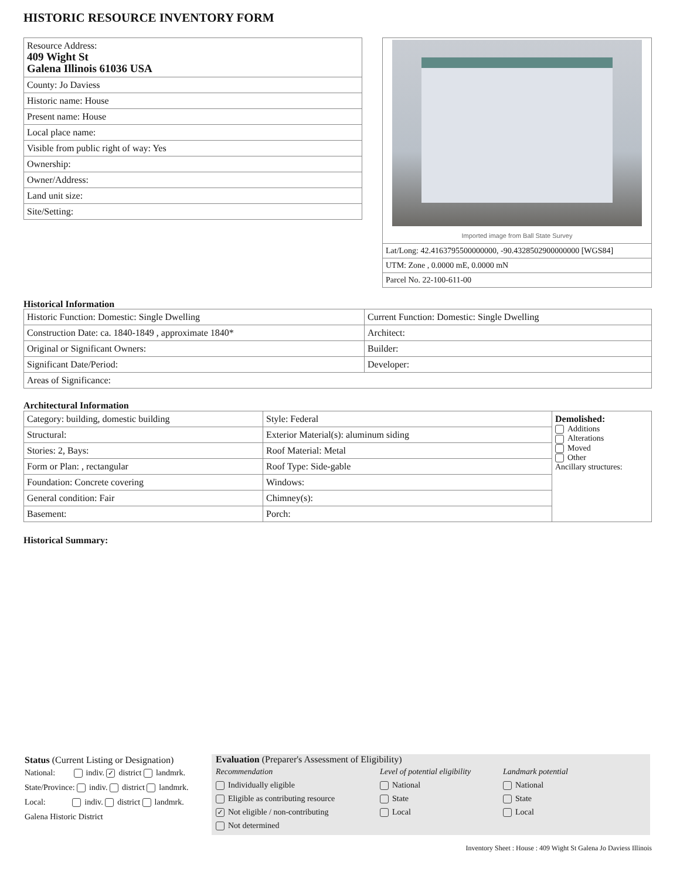HISTORIC RESOURCE INVENTORY FORM
| Resource Address: 409 Wight St Galena Illinois 61036 USA |
| County: Jo Daviess |
| Historic name: House |
| Present name: House |
| Local place name: |
| Visible from public right of way: Yes |
| Ownership: |
| Owner/Address: |
| Land unit size: |
| Site/Setting: |
| Imported image from Ball State Survey |
| Lat/Long: 42.4163795500000000, -90.4328502900000000 [WGS84] |
| UTM: Zone , 0.0000 mE, 0.0000 mN |
| Parcel No. 22-100-611-00 |
Historical Information
| Historic Function: Domestic: Single Dwelling | Current Function: Domestic: Single Dwelling |
| Construction Date: ca. 1840-1849 , approximate 1840* | Architect: |
| Original or Significant Owners: | Builder: |
| Significant Date/Period: | Developer: |
| Areas of Significance: | |
Architectural Information
| Category: building, domestic building | Style: Federal | Demolished: Additions Alterations Moved Other Ancillary structures: |
| Structural: | Exterior Material(s): aluminum siding | |
| Stories: 2, Bays: | Roof Material: Metal | |
| Form or Plan: , rectangular | Roof Type: Side-gable | |
| Foundation: Concrete covering | Windows: | |
| General condition: Fair | Chimney(s): | |
| Basement: | Porch: | |
Historical Summary:
Status (Current Listing or Designation)
National: indiv. ✓ district landmrk.
State/Province: indiv. district landmrk.
Local: indiv. district landmrk.
Galena Historic District
Evaluation (Preparer's Assessment of Eligibility)
Recommendation
Individually eligible
Eligible as contributing resource
✓ Not eligible / non-contributing
Not determined
Level of potential eligibility
National
State
Local
Landmark potential
National
State
Local
Inventory Sheet : House : 409 Wight St Galena Jo Daviess Illinois